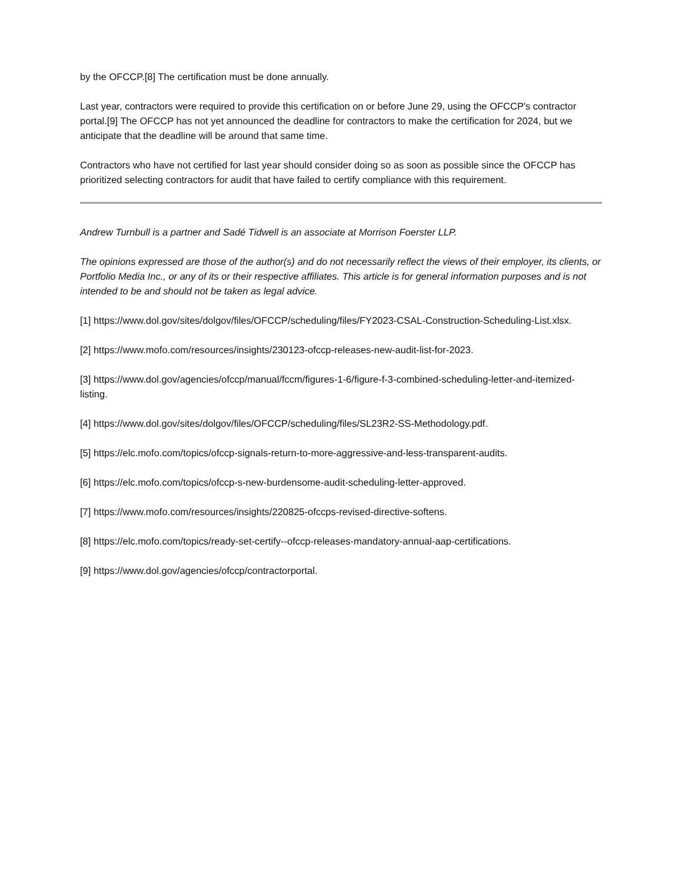by the OFCCP.[8] The certification must be done annually.
Last year, contractors were required to provide this certification on or before June 29, using the OFCCP's contractor portal.[9] The OFCCP has not yet announced the deadline for contractors to make the certification for 2024, but we anticipate that the deadline will be around that same time.
Contractors who have not certified for last year should consider doing so as soon as possible since the OFCCP has prioritized selecting contractors for audit that have failed to certify compliance with this requirement.
Andrew Turnbull is a partner and Sadé Tidwell is an associate at Morrison Foerster LLP.
The opinions expressed are those of the author(s) and do not necessarily reflect the views of their employer, its clients, or Portfolio Media Inc., or any of its or their respective affiliates. This article is for general information purposes and is not intended to be and should not be taken as legal advice.
[1] https://www.dol.gov/sites/dolgov/files/OFCCP/scheduling/files/FY2023-CSAL-Construction-Scheduling-List.xlsx.
[2] https://www.mofo.com/resources/insights/230123-ofccp-releases-new-audit-list-for-2023.
[3] https://www.dol.gov/agencies/ofccp/manual/fccm/figures-1-6/figure-f-3-combined-scheduling-letter-and-itemized-listing.
[4] https://www.dol.gov/sites/dolgov/files/OFCCP/scheduling/files/SL23R2-SS-Methodology.pdf.
[5] https://elc.mofo.com/topics/ofccp-signals-return-to-more-aggressive-and-less-transparent-audits.
[6] https://elc.mofo.com/topics/ofccp-s-new-burdensome-audit-scheduling-letter-approved.
[7] https://www.mofo.com/resources/insights/220825-ofccps-revised-directive-softens.
[8] https://elc.mofo.com/topics/ready-set-certify--ofccp-releases-mandatory-annual-aap-certifications.
[9] https://www.dol.gov/agencies/ofccp/contractorportal.